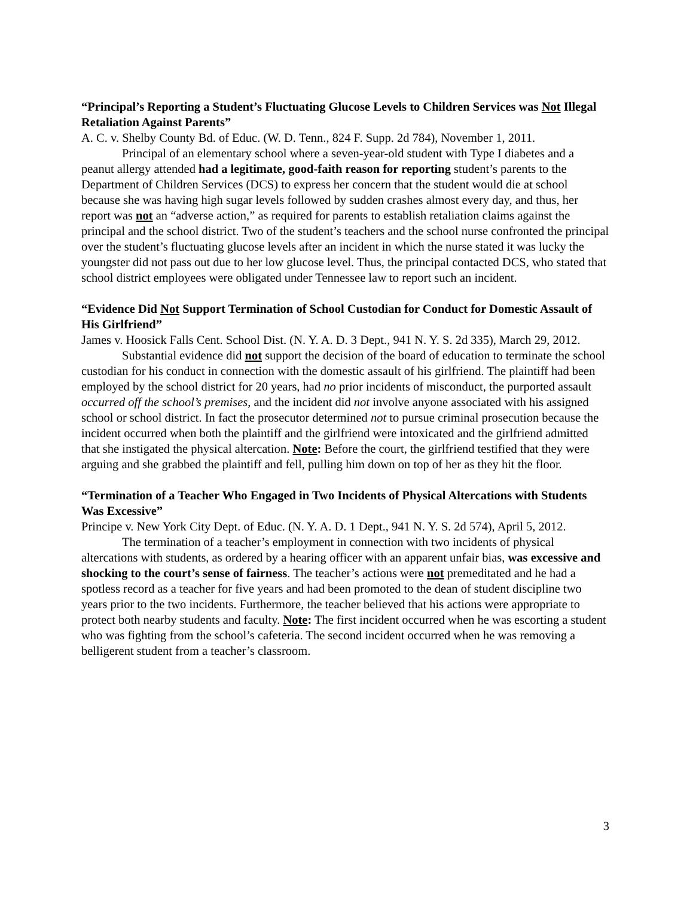“Principal’s Reporting a Student’s Fluctuating Glucose Levels to Children Services was Not Illegal Retaliation Against Parents”
A. C. v. Shelby County Bd. of Educ. (W. D. Tenn., 824 F. Supp. 2d 784), November 1, 2011.
Principal of an elementary school where a seven-year-old student with Type I diabetes and a peanut allergy attended had a legitimate, good-faith reason for reporting student’s parents to the Department of Children Services (DCS) to express her concern that the student would die at school because she was having high sugar levels followed by sudden crashes almost every day, and thus, her report was not an “adverse action,” as required for parents to establish retaliation claims against the principal and the school district. Two of the student’s teachers and the school nurse confronted the principal over the student’s fluctuating glucose levels after an incident in which the nurse stated it was lucky the youngster did not pass out due to her low glucose level. Thus, the principal contacted DCS, who stated that school district employees were obligated under Tennessee law to report such an incident.
“Evidence Did Not Support Termination of School Custodian for Conduct for Domestic Assault of His Girlfriend”
James v. Hoosick Falls Cent. School Dist. (N. Y. A. D. 3 Dept., 941 N. Y. S. 2d 335), March 29, 2012.
Substantial evidence did not support the decision of the board of education to terminate the school custodian for his conduct in connection with the domestic assault of his girlfriend. The plaintiff had been employed by the school district for 20 years, had no prior incidents of misconduct, the purported assault occurred off the school’s premises, and the incident did not involve anyone associated with his assigned school or school district. In fact the prosecutor determined not to pursue criminal prosecution because the incident occurred when both the plaintiff and the girlfriend were intoxicated and the girlfriend admitted that she instigated the physical altercation. Note: Before the court, the girlfriend testified that they were arguing and she grabbed the plaintiff and fell, pulling him down on top of her as they hit the floor.
“Termination of a Teacher Who Engaged in Two Incidents of Physical Altercations with Students Was Excessive”
Principe v. New York City Dept. of Educ. (N. Y. A. D. 1 Dept., 941 N. Y. S. 2d 574), April 5, 2012.
The termination of a teacher’s employment in connection with two incidents of physical altercations with students, as ordered by a hearing officer with an apparent unfair bias, was excessive and shocking to the court’s sense of fairness. The teacher’s actions were not premeditated and he had a spotless record as a teacher for five years and had been promoted to the dean of student discipline two years prior to the two incidents. Furthermore, the teacher believed that his actions were appropriate to protect both nearby students and faculty. Note: The first incident occurred when he was escorting a student who was fighting from the school’s cafeteria. The second incident occurred when he was removing a belligerent student from a teacher’s classroom.
3